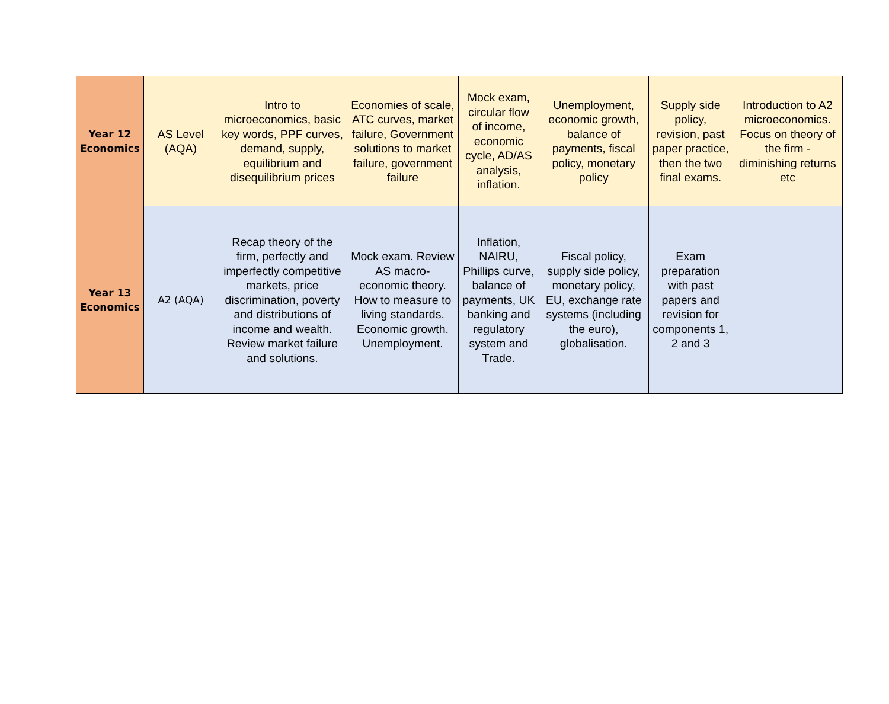| Year 12 Economics | AS Level (AQA) | Intro to microeconomics, basic key words, PPF curves, demand, supply, equilibrium and disequilibrium prices | Economies of scale, ATC curves, market failure, Government solutions to market failure, government failure | Mock exam, circular flow of income, economic cycle, AD/AS analysis, inflation. | Unemployment, economic growth, balance of payments, fiscal policy, monetary policy | Supply side policy, revision, past paper practice, then the two final exams. | Introduction to A2 microeconomics. Focus on theory of the firm - diminishing returns etc |
| Year 13 Economics | A2 (AQA) | Recap theory of the firm, perfectly and imperfectly competitive markets, price discrimination, poverty and distributions of income and wealth. Review market failure and solutions. | Mock exam. Review AS macro-economic theory. How to measure to living standards. Economic growth. Unemployment. | Inflation, NAIRU, Phillips curve, balance of payments, UK banking and regulatory system and Trade. | Fiscal policy, supply side policy, monetary policy, EU, exchange rate systems (including the euro), globalisation. | Exam preparation with past papers and revision for components 1, 2 and 3 | |